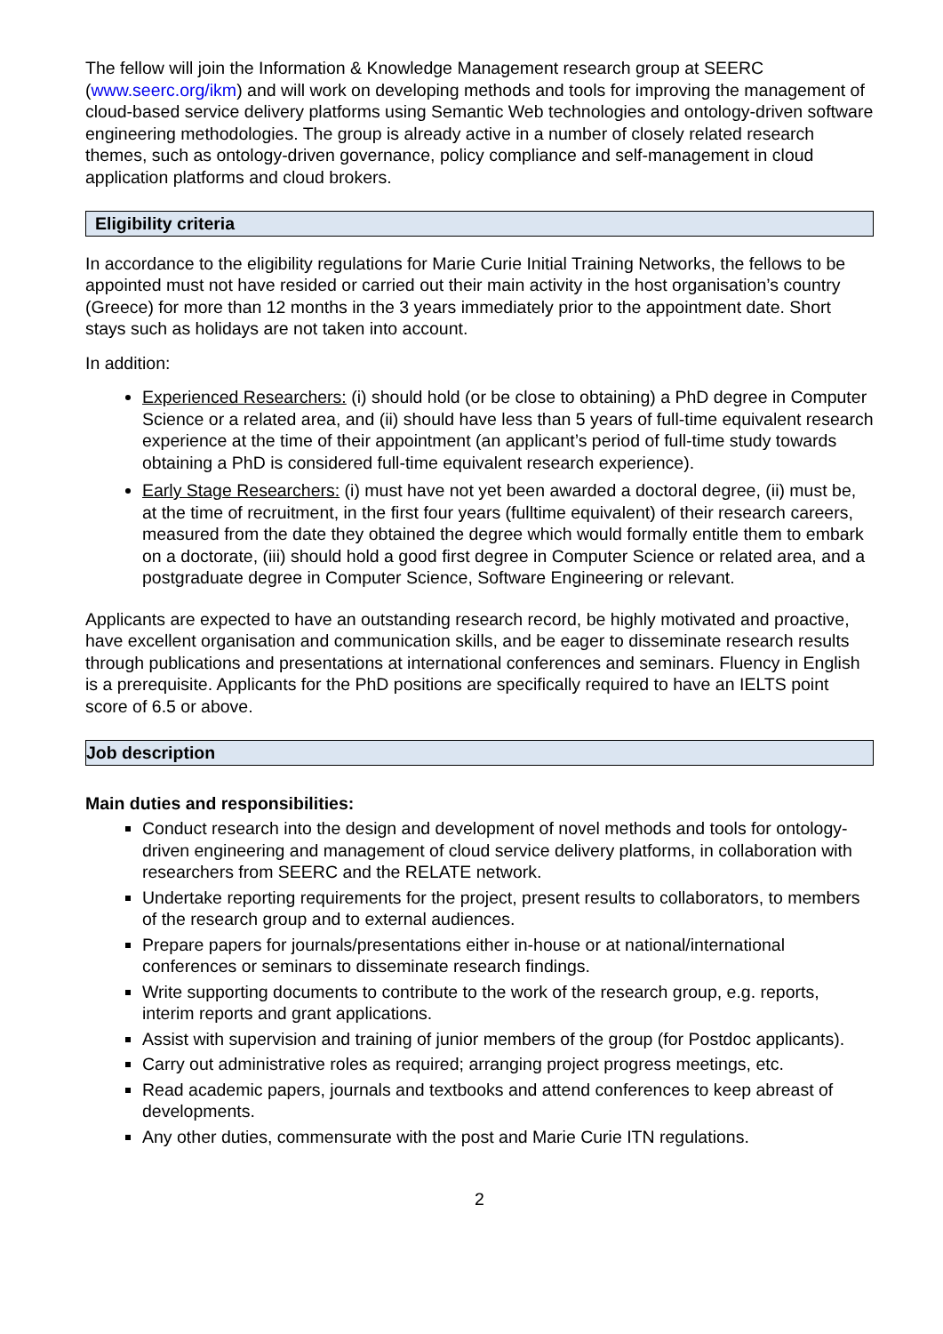The fellow will join the Information & Knowledge Management research group at SEERC (www.seerc.org/ikm) and will work on developing methods and tools for improving the management of cloud-based service delivery platforms using Semantic Web technologies and ontology-driven software engineering methodologies. The group is already active in a number of closely related research themes, such as ontology-driven governance, policy compliance and self-management in cloud application platforms and cloud brokers.
Eligibility criteria
In accordance to the eligibility regulations for Marie Curie Initial Training Networks, the fellows to be appointed must not have resided or carried out their main activity in the host organisation’s country (Greece) for more than 12 months in the 3 years immediately prior to the appointment date. Short stays such as holidays are not taken into account.
In addition:
Experienced Researchers: (i) should hold (or be close to obtaining) a PhD degree in Computer Science or a related area, and (ii) should have less than 5 years of full-time equivalent research experience at the time of their appointment (an applicant’s period of full-time study towards obtaining a PhD is considered full-time equivalent research experience).
Early Stage Researchers: (i) must have not yet been awarded a doctoral degree, (ii) must be, at the time of recruitment, in the first four years (fulltime equivalent) of their research careers, measured from the date they obtained the degree which would formally entitle them to embark on a doctorate, (iii) should hold a good first degree in Computer Science or related area, and a postgraduate degree in Computer Science, Software Engineering or relevant.
Applicants are expected to have an outstanding research record, be highly motivated and proactive, have excellent organisation and communication skills, and be eager to disseminate research results through publications and presentations at international conferences and seminars. Fluency in English is a prerequisite. Applicants for the PhD positions are specifically required to have an IELTS point score of 6.5 or above.
Job description
Main duties and responsibilities:
Conduct research into the design and development of novel methods and tools for ontology-driven engineering and management of cloud service delivery platforms, in collaboration with researchers from SEERC and the RELATE network.
Undertake reporting requirements for the project, present results to collaborators, to members of the research group and to external audiences.
Prepare papers for journals/presentations either in-house or at national/international conferences or seminars to disseminate research findings.
Write supporting documents to contribute to the work of the research group, e.g. reports, interim reports and grant applications.
Assist with supervision and training of junior members of the group (for Postdoc applicants).
Carry out administrative roles as required; arranging project progress meetings, etc.
Read academic papers, journals and textbooks and attend conferences to keep abreast of developments.
Any other duties, commensurate with the post and Marie Curie ITN regulations.
2